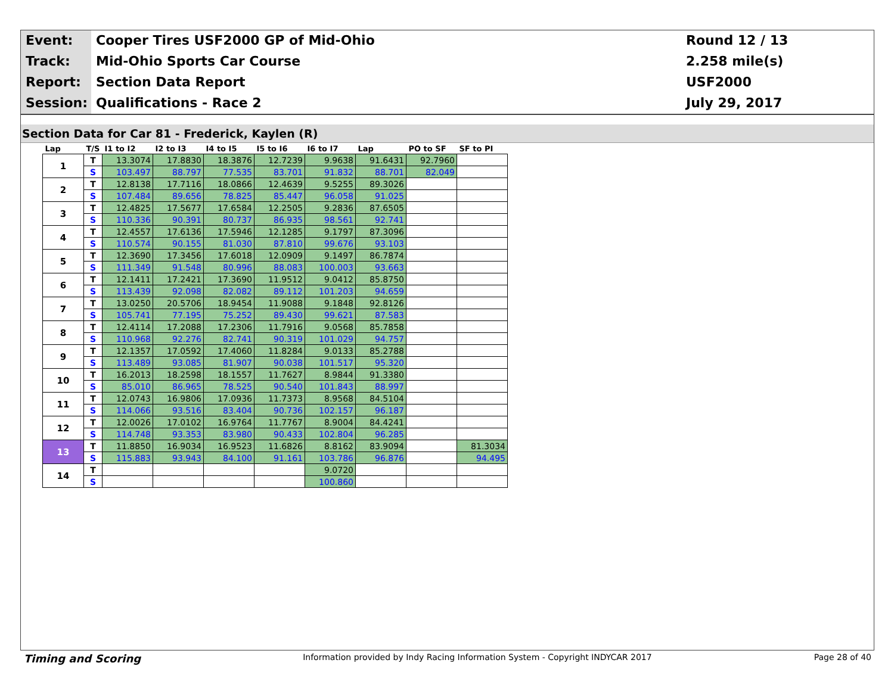Event:
Cooper Tires USF2000 GP of Mid-Ohio
Round 12 / 13
Track:
Mid-Ohio Sports Car Course
2.258 mile(s)
Report:
Section Data Report
USF2000
Session:
Qualifications - Race 2
July 29, 2017
Section Data for Car 81 - Frederick, Kaylen (R)
| Lap | T/S | I1 to I2 | I2 to I3 | I4 to I5 | I5 to I6 | I6 to I7 | Lap | PO to SF | SF to PI |
| --- | --- | --- | --- | --- | --- | --- | --- | --- | --- |
| 1 | T | 13.3074 | 17.8830 | 18.3876 | 12.7239 | 9.9638 | 91.6431 | 92.7960 | |
| | S | 103.497 | 88.797 | 77.535 | 83.701 | 91.832 | 88.701 | 82.049 | |
| 2 | T | 12.8138 | 17.7116 | 18.0866 | 12.4639 | 9.5255 | 89.3026 | | |
| | S | 107.484 | 89.656 | 78.825 | 85.447 | 96.058 | 91.025 | | |
| 3 | T | 12.4825 | 17.5677 | 17.6584 | 12.2505 | 9.2836 | 87.6505 | | |
| | S | 110.336 | 90.391 | 80.737 | 86.935 | 98.561 | 92.741 | | |
| 4 | T | 12.4557 | 17.6136 | 17.5946 | 12.1285 | 9.1797 | 87.3096 | | |
| | S | 110.574 | 90.155 | 81.030 | 87.810 | 99.676 | 93.103 | | |
| 5 | T | 12.3690 | 17.3456 | 17.6018 | 12.0909 | 9.1497 | 86.7874 | | |
| | S | 111.349 | 91.548 | 80.996 | 88.083 | 100.003 | 93.663 | | |
| 6 | T | 12.1411 | 17.2421 | 17.3690 | 11.9512 | 9.0412 | 85.8750 | | |
| | S | 113.439 | 92.098 | 82.082 | 89.112 | 101.203 | 94.659 | | |
| 7 | T | 13.0250 | 20.5706 | 18.9454 | 11.9088 | 9.1848 | 92.8126 | | |
| | S | 105.741 | 77.195 | 75.252 | 89.430 | 99.621 | 87.583 | | |
| 8 | T | 12.4114 | 17.2088 | 17.2306 | 11.7916 | 9.0568 | 85.7858 | | |
| | S | 110.968 | 92.276 | 82.741 | 90.319 | 101.029 | 94.757 | | |
| 9 | T | 12.1357 | 17.0592 | 17.4060 | 11.8284 | 9.0133 | 85.2788 | | |
| | S | 113.489 | 93.085 | 81.907 | 90.038 | 101.517 | 95.320 | | |
| 10 | T | 16.2013 | 18.2598 | 18.1557 | 11.7627 | 8.9844 | 91.3380 | | |
| | S | 85.010 | 86.965 | 78.525 | 90.540 | 101.843 | 88.997 | | |
| 11 | T | 12.0743 | 16.9806 | 17.0936 | 11.7373 | 8.9568 | 84.5104 | | |
| | S | 114.066 | 93.516 | 83.404 | 90.736 | 102.157 | 96.187 | | |
| 12 | T | 12.0026 | 17.0102 | 16.9764 | 11.7767 | 8.9004 | 84.4241 | | |
| | S | 114.748 | 93.353 | 83.980 | 90.433 | 102.804 | 96.285 | | |
| 13 | T | 11.8850 | 16.9034 | 16.9523 | 11.6826 | 8.8162 | 83.9094 | | 81.3034 |
| | S | 115.883 | 93.943 | 84.100 | 91.161 | 103.786 | 96.876 | | 94.495 |
| 14 | T | | | | | 9.0720 | | | |
| | S | | | | | 100.860 | | | |
Timing and Scoring Information provided by Indy Racing Information System - Copyright INDYCAR 2017 Page 28 of 40